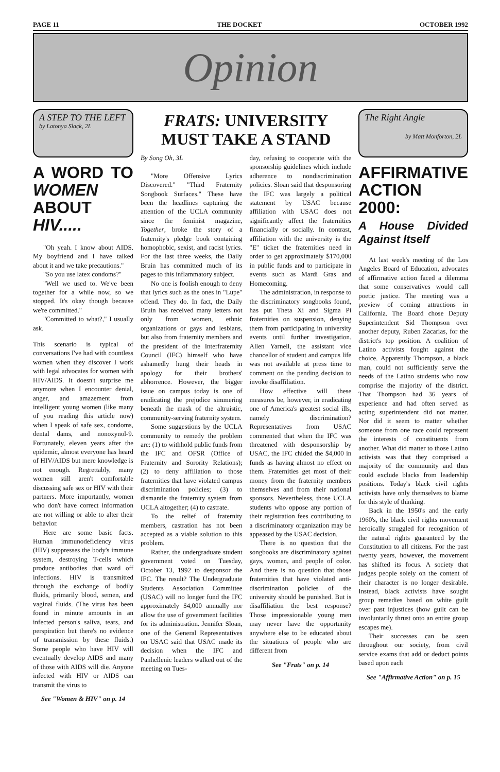PAGE 11 THE DOCKET OCTOBER 1992
Opinion
A STEP TO THE LEFT
by Latonya Slack, 2L
A WORD TO WOMEN ABOUT HIV.....
"Oh yeah. I know about AIDS. My boyfriend and I have talked about it and we take precautions."
"So you use latex condoms?"
"Well we used to. We've been together for a while now, so we stopped. It's okay though because we're committed."
"Committed to what?," I usually ask.
This scenario is typical of conversations I've had with countless women when they discover I work with legal advocates for women with HIV/AIDS. It doesn't surprise me anymore when I encounter denial, anger, and amazement from intelligent young women (like many of you reading this article now) when I speak of safe sex, condoms, dental dams, and nonoxynol-9. Fortunately, eleven years after the epidemic, almost everyone has heard of HIV/AIDS but mere knowledge is not enough. Regrettably, many women still aren't comfortable discussing safe sex or HIV with their partners. More importantly, women who don't have correct information are not willing or able to alter their behavior.
Here are some basic facts. Human immunodeficiency virus (HIV) suppresses the body's immune system, destroying T-cells which produce antibodies that ward off infections. HIV is transmitted through the exchange of bodily fluids, primarily blood, semen, and vaginal fluids. (The virus has been found in minute amounts in an infected person's saliva, tears, and perspiration but there's no evidence of transmission by these fluids.) Some people who have HIV will eventually develop AIDS and many of those with AIDS will die. Anyone infected with HIV or AIDS can transmit the virus to
See "Women & HIV" on p. 14
FRATS: UNIVERSITY MUST TAKE A STAND
By Song Oh, 3L
"More Offensive Lyrics Discovered." "Third Fraternity Songbook Surfaces." These have been the headlines capturing the attention of the UCLA community since the feminist magazine, Together, broke the story of a fraternity's pledge book containing homophobic, sexist, and racist lyrics. For the last three weeks, the Daily Bruin has committed much of its pages to this inflammatory subject.
No one is foolish enough to deny that lyrics such as the ones in "Lupe" offend. They do. In fact, the Daily Bruin has received many letters not only from women, ethnic organizations or gays and lesbians, but also from fraternity members and the president of the Interfraternity Council (IFC) himself who have ashamedly hung their heads in apology for their brothers' abhorrence. However, the bigger issue on campus today is one of eradicating the prejudice simmering beneath the mask of the altruistic, community-serving fraternity system.
Some suggestions by the UCLA community to remedy the problem are: (1) to withhold public funds from the IFC and OFSR (Office of Fraternity and Sorority Relations); (2) to deny affiliation to those fraternities that have violated campus discrimination policies; (3) to dismantle the fraternity system from UCLA altogether; (4) to castrate.
To the relief of fraternity members, castration has not been accepted as a viable solution to this problem.
Rather, the undergraduate student government voted on Tuesday, October 13, 1992 to desponsor the IFC. The result? The Undergraduate Students Association Committee (USAC) will no longer fund the IFC approximately $4,000 annually nor allow the use of government facilities for its administration. Jennifer Sloan, one of the General Representatives on USAC said that USAC made its decision when the IFC and Panhellenic leaders walked out of the meeting on Tues-
day, refusing to cooperate with the sponsorship guidelines which include adherence to nondiscrimination policies. Sloan said that desponsoring the IFC was largely a political statement by USAC because affiliation with USAC does not significantly affect the fraternities financially or socially. In contrast, affiliation with the university is the "E" ticket the fraternities need in order to get approximately $170,000 in public funds and to participate in events such as Mardi Gras and Homecoming.
The administration, in response to the discriminatory songbooks found, has put Theta Xi and Sigma Pi fraternities on suspension, denying them from participating in university events until further investigation. Allen Yarnell, the assistant vice chancellor of student and campus life was not available at press time to comment on the pending decision to invoke disaffiliation.
How effective will these measures be, however, in eradicating one of America's greatest social ills, namely discrimination? Representatives from USAC commented that when the IFC was threatened with desponsorship by USAC, the IFC chided the $4,000 in funds as having almost no effect on them. Fraternities get most of their money from the fraternity members themselves and from their national sponsors. Nevertheless, those UCLA students who oppose any portion of their registration fees contributing to a discriminatory organization may be appeased by the USAC decision.
There is no question that the songbooks are discriminatory against gays, women, and people of color. And there is no question that those fraternities that have violated anti-discrimination policies of the university should be punished. But is disaffiliation the best response? Those impressionable young men may never have the opportunity anywhere else to be educated about the situations of people who are different from
See "Frats" on p. 14
The Right Angle
by Matt Monforton, 2L
AFFIRMATIVE ACTION 2000:
A House Divided Against Itself
At last week's meeting of the Los Angeles Board of Education, advocates of affirmative action faced a dilemma that some conservatives would call poetic justice. The meeting was a preview of coming attractions in California. The Board chose Deputy Superintendent Sid Thompson over another deputy, Ruben Zacarias, for the district's top position. A coalition of Latino activists fought against the choice. Apparently Thompson, a black man, could not sufficiently serve the needs of the Latino students who now comprise the majority of the district. That Thompson had 36 years of experience and had often served as acting superintendent did not matter. Nor did it seem to matter whether someone from one race could represent the interests of constituents from another. What did matter to those Latino activists was that they comprised a majority of the community and thus could exclude blacks from leadership positions. Today's black civil rights activists have only themselves to blame for this style of thinking.
Back in the 1950's and the early 1960's, the black civil rights movement heroically struggled for recognition of the natural rights guaranteed by the Constitution to all citizens. For the past twenty years, however, the movement has shifted its focus. A society that judges people solely on the content of their character is no longer desirable. Instead, black activists have sought group remedies based on white guilt over past injustices (how guilt can be involuntarily thrust onto an entire group escapes me).
Their successes can be seen throughout our society, from civil service exams that add or deduct points based upon each
See "Affirmative Action" on p. 15